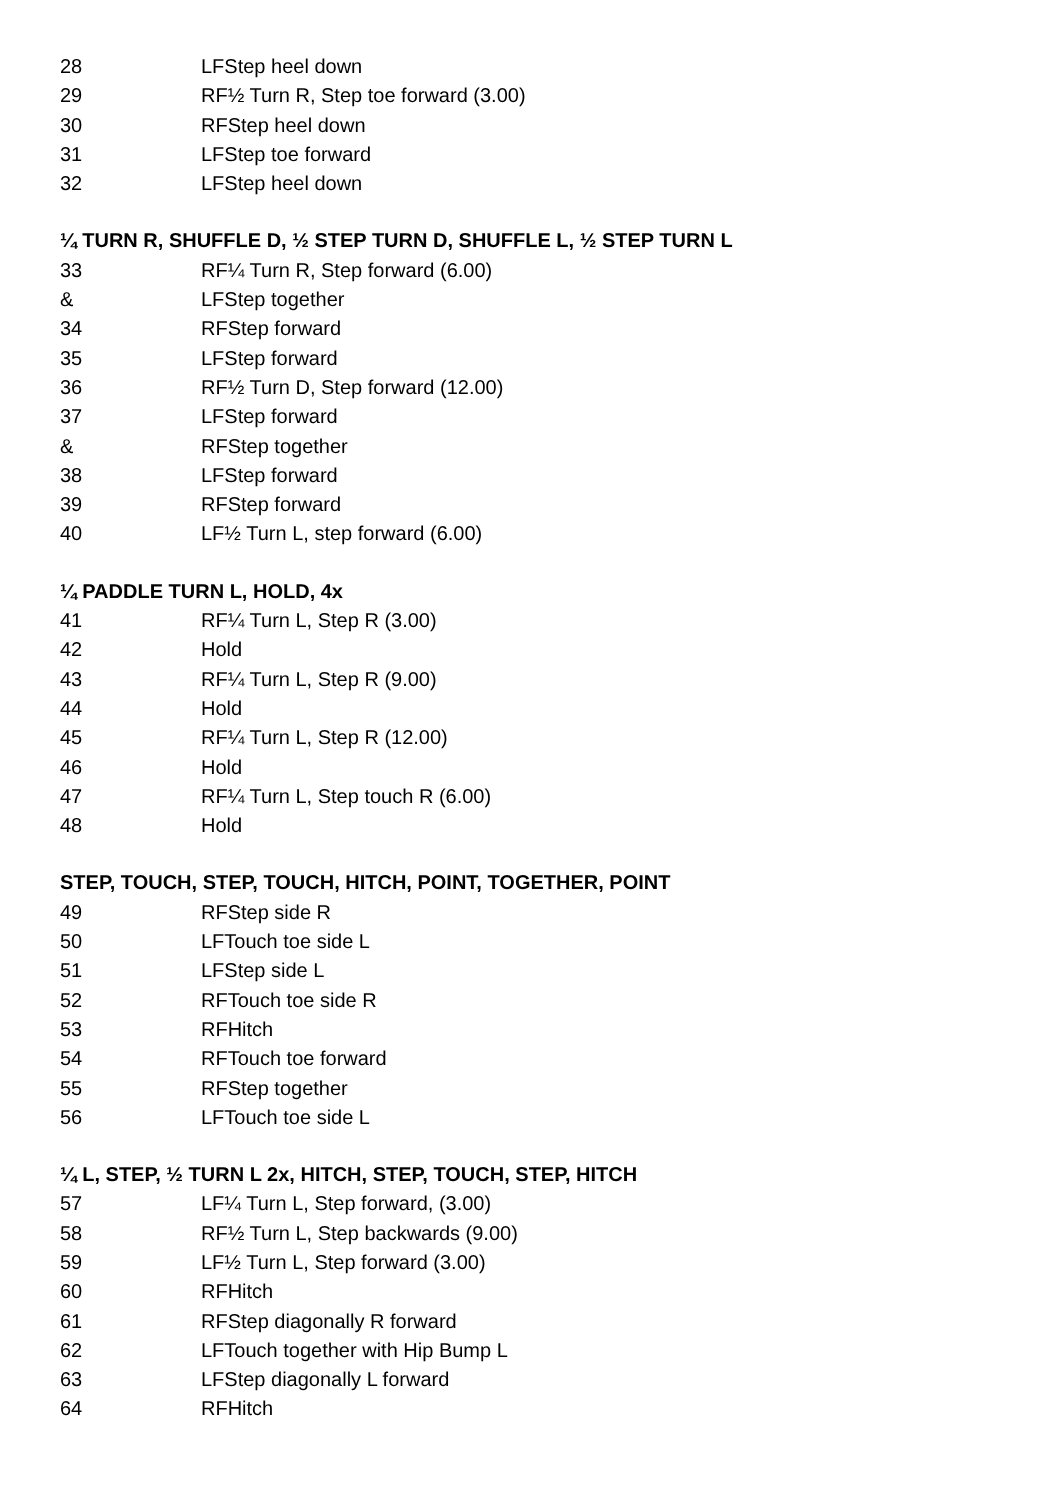28 LFStep heel down
29 RF½ Turn R, Step toe forward (3.00)
30 RFStep heel down
31 LFStep toe forward
32 LFStep heel down
¼ TURN R, SHUFFLE D, ½ STEP TURN D, SHUFFLE L, ½ STEP TURN L
33 RF¼ Turn R, Step forward (6.00)
& LFStep together
34 RFStep forward
35 LFStep forward
36 RF½ Turn D, Step forward (12.00)
37 LFStep forward
& RFStep together
38 LFStep forward
39 RFStep forward
40 LF½ Turn L, step forward (6.00)
¼ PADDLE TURN L, HOLD, 4x
41 RF¼ Turn L, Step R (3.00)
42 Hold
43 RF¼ Turn L, Step R (9.00)
44 Hold
45 RF¼ Turn L, Step R (12.00)
46 Hold
47 RF¼ Turn L, Step touch R (6.00)
48 Hold
STEP, TOUCH, STEP, TOUCH, HITCH, POINT, TOGETHER, POINT
49 RFStep side R
50 LFTouch toe side L
51 LFStep side L
52 RFTouch toe side R
53 RFHitch
54 RFTouch toe forward
55 RFStep together
56 LFTouch toe side L
¼ L, STEP, ½ TURN L 2x, HITCH, STEP, TOUCH, STEP, HITCH
57 LF¼ Turn L, Step forward, (3.00)
58 RF½ Turn L, Step backwards (9.00)
59 LF½ Turn L, Step forward (3.00)
60 RFHitch
61 RFStep diagonally R forward
62 LFTouch together with Hip Bump L
63 LFStep diagonally L forward
64 RFHitch